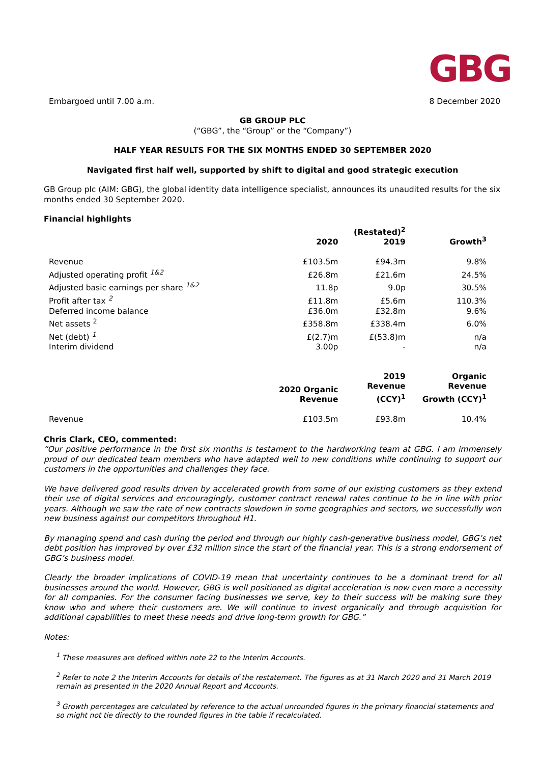GBG
Embargoed until 7.00 a.m. 8 December 2020
GB GROUP PLC
(“GBG”, the “Group” or the “Company”)
HALF YEAR RESULTS FOR THE SIX MONTHS ENDED 30 SEPTEMBER 2020
Navigated first half well, supported by shift to digital and good strategic execution
GB Group plc (AIM: GBG), the global identity data intelligence specialist, announces its unaudited results for the six months ended 30 September 2020.
Financial highlights
| | 2020 | (Restated)<sup>2</sup> 2019 | Growth<sup>3</sup> |
| --- | --- | --- | --- |
| Revenue | £103.5m | £94.3m | 9.8% |
| Adjusted operating profit <sup>1&2</sup> | £26.8m | £21.6m | 24.5% |
| Adjusted basic earnings per share <sup>1&2</sup> | 11.8p | 9.0p | 30.5% |
| Profit after tax <sup>2</sup> | £11.8m | £5.6m | 110.3% |
| Deferred income balance | £36.0m | £32.8m | 9.6% |
| Net assets <sup>2</sup> | £358.8m | £338.4m | 6.0% |
| Net (debt) <sup>1</sup> | £(2.7)m | £(53.8)m | n/a |
| Interim dividend | 3.00p | - | n/a |
| | 2020 Organic Revenue | 2019 Revenue (CCY)<sup>1</sup> | Organic Revenue Growth (CCY)<sup>1</sup> |
| Revenue | £103.5m | £93.8m | 10.4% |
Chris Clark, CEO, commented:
“Our positive performance in the first six months is testament to the hardworking team at GBG. I am immensely proud of our dedicated team members who have adapted well to new conditions while continuing to support our customers in the opportunities and challenges they face.
We have delivered good results driven by accelerated growth from some of our existing customers as they extend their use of digital services and encouragingly, customer contract renewal rates continue to be in line with prior years. Although we saw the rate of new contracts slowdown in some geographies and sectors, we successfully won new business against our competitors throughout H1.
By managing spend and cash during the period and through our highly cash-generative business model, GBG’s net debt position has improved by over £32 million since the start of the financial year. This is a strong endorsement of GBG’s business model.
Clearly the broader implications of COVID-19 mean that uncertainty continues to be a dominant trend for all businesses around the world. However, GBG is well positioned as digital acceleration is now even more a necessity for all companies. For the consumer facing businesses we serve, key to their success will be making sure they know who and where their customers are. We will continue to invest organically and through acquisition for additional capabilities to meet these needs and drive long-term growth for GBG.”
Notes:
<sup>1</sup> These measures are defined within note 22 to the Interim Accounts.
<sup>2</sup> Refer to note 2 the Interim Accounts for details of the restatement. The figures as at 31 March 2020 and 31 March 2019 remain as presented in the 2020 Annual Report and Accounts.
<sup>3</sup> Growth percentages are calculated by reference to the actual unrounded figures in the primary financial statements and so might not tie directly to the rounded figures in the table if recalculated.